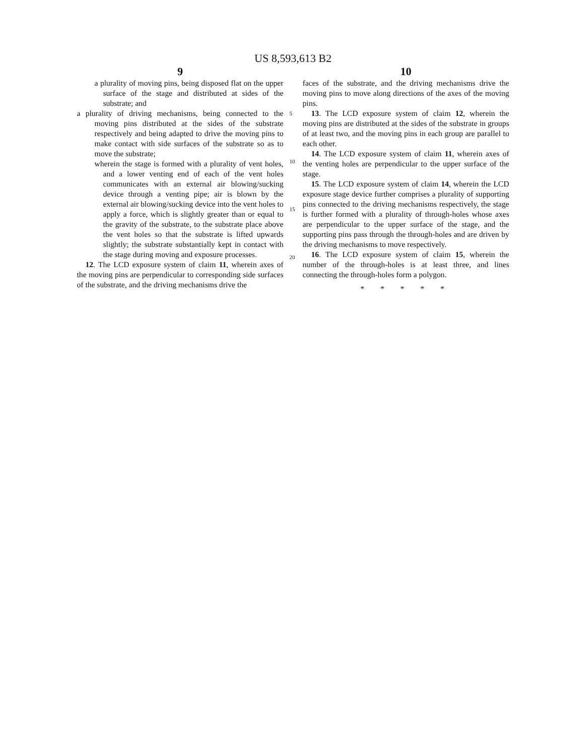US 8,593,613 B2
9
a plurality of moving pins, being disposed flat on the upper surface of the stage and distributed at sides of the substrate; and
a plurality of driving mechanisms, being connected to the moving pins distributed at the sides of the substrate respectively and being adapted to drive the moving pins to make contact with side surfaces of the substrate so as to move the substrate;
wherein the stage is formed with a plurality of vent holes, and a lower venting end of each of the vent holes communicates with an external air blowing/sucking device through a venting pipe; air is blown by the external air blowing/sucking device into the vent holes to apply a force, which is slightly greater than or equal to the gravity of the substrate, to the substrate place above the vent holes so that the substrate is lifted upwards slightly; the substrate substantially kept in contact with the stage during moving and exposure processes.
12. The LCD exposure system of claim 11, wherein axes of the moving pins are perpendicular to corresponding side surfaces of the substrate, and the driving mechanisms drive the
5
10
15
20
10
faces of the substrate, and the driving mechanisms drive the moving pins to move along directions of the axes of the moving pins.
13. The LCD exposure system of claim 12, wherein the moving pins are distributed at the sides of the substrate in groups of at least two, and the moving pins in each group are parallel to each other.
14. The LCD exposure system of claim 11, wherein axes of the venting holes are perpendicular to the upper surface of the stage.
15. The LCD exposure system of claim 14, wherein the LCD exposure stage device further comprises a plurality of supporting pins connected to the driving mechanisms respectively, the stage is further formed with a plurality of through-holes whose axes are perpendicular to the upper surface of the stage, and the supporting pins pass through the through-holes and are driven by the driving mechanisms to move respectively.
16. The LCD exposure system of claim 15, wherein the number of the through-holes is at least three, and lines connecting the through-holes form a polygon.
* * * * *